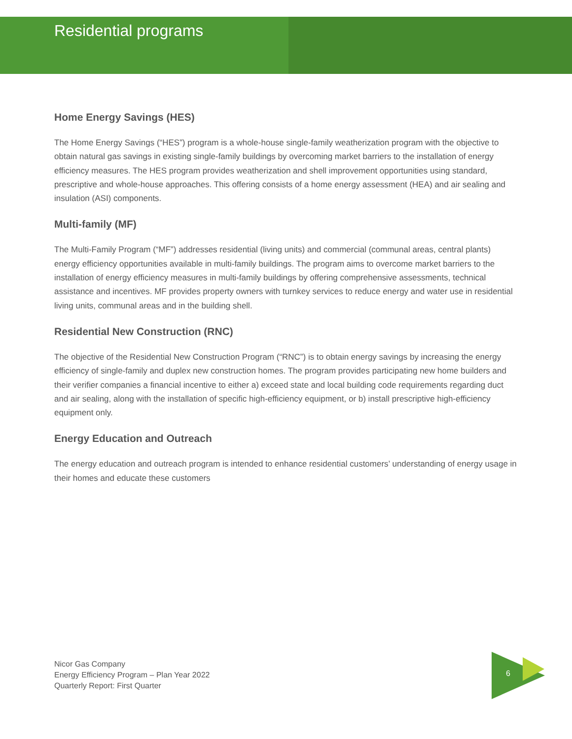Residential programs
Home Energy Savings (HES)
The Home Energy Savings (“HES”) program is a whole-house single-family weatherization program with the objective to obtain natural gas savings in existing single-family buildings by overcoming market barriers to the installation of energy efficiency measures. The HES program provides weatherization and shell improvement opportunities using standard, prescriptive and whole-house approaches. This offering consists of a home energy assessment (HEA) and air sealing and insulation (ASI) components.
Multi-family (MF)
The Multi-Family Program (“MF”) addresses residential (living units) and commercial (communal areas, central plants) energy efficiency opportunities available in multi-family buildings. The program aims to overcome market barriers to the installation of energy efficiency measures in multi-family buildings by offering comprehensive assessments, technical assistance and incentives. MF provides property owners with turnkey services to reduce energy and water use in residential living units, communal areas and in the building shell.
Residential New Construction (RNC)
The objective of the Residential New Construction Program (“RNC”) is to obtain energy savings by increasing the energy efficiency of single-family and duplex new construction homes. The program provides participating new home builders and their verifier companies a financial incentive to either a) exceed state and local building code requirements regarding duct and air sealing, along with the installation of specific high-efficiency equipment, or b) install prescriptive high-efficiency equipment only.
Energy Education and Outreach
The energy education and outreach program is intended to enhance residential customers’ understanding of energy usage in their homes and educate these customers
Nicor Gas Company
Energy Efficiency Program – Plan Year 2022
Quarterly Report: First Quarter
6